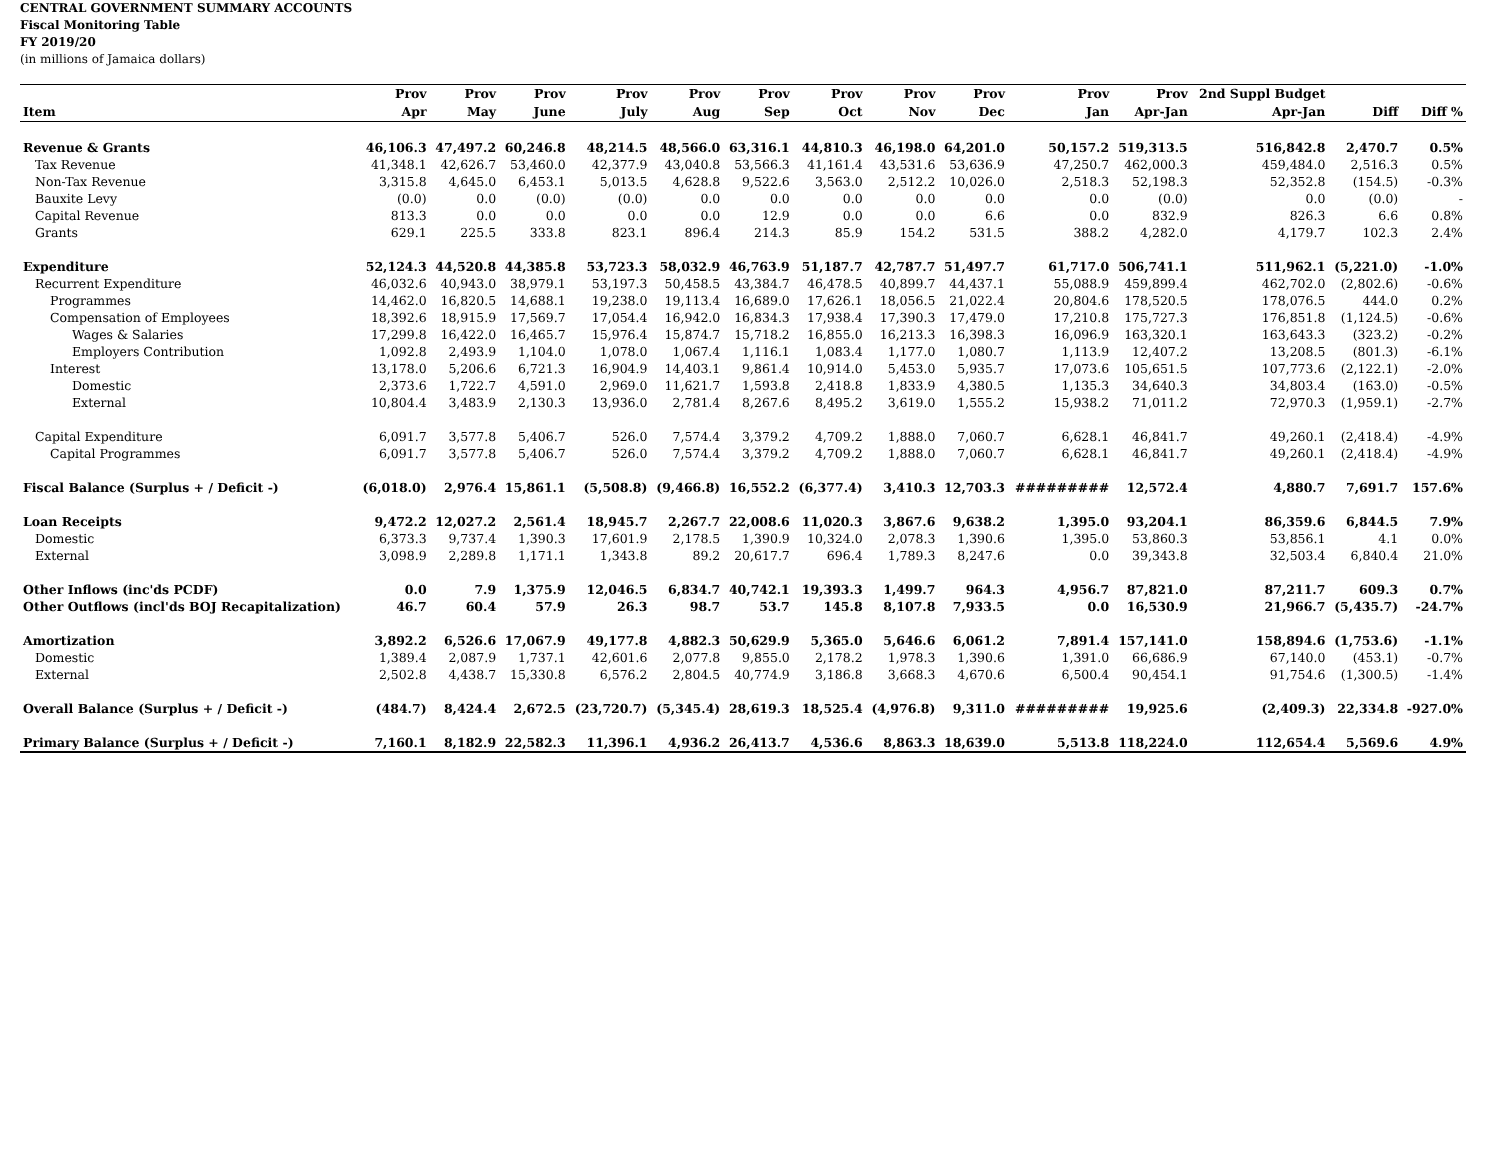CENTRAL GOVERNMENT SUMMARY ACCOUNTS
Fiscal Monitoring Table
FY 2019/20
(in millions of Jamaica dollars)
| | Prov | Prov | Prov | Prov | Prov | Prov | Prov | Prov | Prov | Prov | Prov | 2nd Suppl Budget | | |
| --- | --- | --- | --- | --- | --- | --- | --- | --- | --- | --- | --- | --- | --- | --- |
| Item | Apr | May | June | July | Aug | Sep | Oct | Nov | Dec | Jan | Apr-Jan | Apr-Jan | Diff | Diff % |
| Revenue & Grants | 46,106.3 | 47,497.2 | 60,246.8 | 48,214.5 | 48,566.0 | 63,316.1 | 44,810.3 | 46,198.0 | 64,201.0 | 50,157.2 | 519,313.5 | 516,842.8 | 2,470.7 | 0.5% |
| Tax Revenue | 41,348.1 | 42,626.7 | 53,460.0 | 42,377.9 | 43,040.8 | 53,566.3 | 41,161.4 | 43,531.6 | 53,636.9 | 47,250.7 | 462,000.3 | 459,484.0 | 2,516.3 | 0.5% |
| Non-Tax Revenue | 3,315.8 | 4,645.0 | 6,453.1 | 5,013.5 | 4,628.8 | 9,522.6 | 3,563.0 | 2,512.2 | 10,026.0 | 2,518.3 | 52,198.3 | 52,352.8 | (154.5) | -0.3% |
| Bauxite Levy | (0.0) | 0.0 | (0.0) | (0.0) | 0.0 | 0.0 | 0.0 | 0.0 | 0.0 | 0.0 | (0.0) | 0.0 | (0.0) | - |
| Capital Revenue | 813.3 | 0.0 | 0.0 | 0.0 | 0.0 | 12.9 | 0.0 | 0.0 | 6.6 | 0.0 | 832.9 | 826.3 | 6.6 | 0.8% |
| Grants | 629.1 | 225.5 | 333.8 | 823.1 | 896.4 | 214.3 | 85.9 | 154.2 | 531.5 | 388.2 | 4,282.0 | 4,179.7 | 102.3 | 2.4% |
| Expenditure | 52,124.3 | 44,520.8 | 44,385.8 | 53,723.3 | 58,032.9 | 46,763.9 | 51,187.7 | 42,787.7 | 51,497.7 | 61,717.0 | 506,741.1 | 511,962.1 | (5,221.0) | -1.0% |
| Recurrent Expenditure | 46,032.6 | 40,943.0 | 38,979.1 | 53,197.3 | 50,458.5 | 43,384.7 | 46,478.5 | 40,899.7 | 44,437.1 | 55,088.9 | 459,899.4 | 462,702.0 | (2,802.6) | -0.6% |
| Programmes | 14,462.0 | 16,820.5 | 14,688.1 | 19,238.0 | 19,113.4 | 16,689.0 | 17,626.1 | 18,056.5 | 21,022.4 | 20,804.6 | 178,520.5 | 178,076.5 | 444.0 | 0.2% |
| Compensation of Employees | 18,392.6 | 18,915.9 | 17,569.7 | 17,054.4 | 16,942.0 | 16,834.3 | 17,938.4 | 17,390.3 | 17,479.0 | 17,210.8 | 175,727.3 | 176,851.8 | (1,124.5) | -0.6% |
| Wages & Salaries | 17,299.8 | 16,422.0 | 16,465.7 | 15,976.4 | 15,874.7 | 15,718.2 | 16,855.0 | 16,213.3 | 16,398.3 | 16,096.9 | 163,320.1 | 163,643.3 | (323.2) | -0.2% |
| Employers Contribution | 1,092.8 | 2,493.9 | 1,104.0 | 1,078.0 | 1,067.4 | 1,116.1 | 1,083.4 | 1,177.0 | 1,080.7 | 1,113.9 | 12,407.2 | 13,208.5 | (801.3) | -6.1% |
| Interest | 13,178.0 | 5,206.6 | 6,721.3 | 16,904.9 | 14,403.1 | 9,861.4 | 10,914.0 | 5,453.0 | 5,935.7 | 17,073.6 | 105,651.5 | 107,773.6 | (2,122.1) | -2.0% |
| Domestic | 2,373.6 | 1,722.7 | 4,591.0 | 2,969.0 | 11,621.7 | 1,593.8 | 2,418.8 | 1,833.9 | 4,380.5 | 1,135.3 | 34,640.3 | 34,803.4 | (163.0) | -0.5% |
| External | 10,804.4 | 3,483.9 | 2,130.3 | 13,936.0 | 2,781.4 | 8,267.6 | 8,495.2 | 3,619.0 | 1,555.2 | 15,938.2 | 71,011.2 | 72,970.3 | (1,959.1) | -2.7% |
| Capital Expenditure | 6,091.7 | 3,577.8 | 5,406.7 | 526.0 | 7,574.4 | 3,379.2 | 4,709.2 | 1,888.0 | 7,060.7 | 6,628.1 | 46,841.7 | 49,260.1 | (2,418.4) | -4.9% |
| Capital Programmes | 6,091.7 | 3,577.8 | 5,406.7 | 526.0 | 7,574.4 | 3,379.2 | 4,709.2 | 1,888.0 | 7,060.7 | 6,628.1 | 46,841.7 | 49,260.1 | (2,418.4) | -4.9% |
| Fiscal Balance (Surplus + / Deficit -) | (6,018.0) | 2,976.4 | 15,861.1 | (5,508.8) | (9,466.8) | 16,552.2 | (6,377.4) | 3,410.3 | 12,703.3 | ######### | 12,572.4 | 4,880.7 | 7,691.7 | 157.6% |
| Loan Receipts | 9,472.2 | 12,027.2 | 2,561.4 | 18,945.7 | 2,267.7 | 22,008.6 | 11,020.3 | 3,867.6 | 9,638.2 | 1,395.0 | 93,204.1 | 86,359.6 | 6,844.5 | 7.9% |
| Domestic | 6,373.3 | 9,737.4 | 1,390.3 | 17,601.9 | 2,178.5 | 1,390.9 | 10,324.0 | 2,078.3 | 1,390.6 | 1,395.0 | 53,860.3 | 53,856.1 | 4.1 | 0.0% |
| External | 3,098.9 | 2,289.8 | 1,171.1 | 1,343.8 | 89.2 | 20,617.7 | 696.4 | 1,789.3 | 8,247.6 | 0.0 | 39,343.8 | 32,503.4 | 6,840.4 | 21.0% |
| Other Inflows (inc'ds PCDF) | 0.0 | 7.9 | 1,375.9 | 12,046.5 | 6,834.7 | 40,742.1 | 19,393.3 | 1,499.7 | 964.3 | 4,956.7 | 87,821.0 | 87,211.7 | 609.3 | 0.7% |
| Other Outflows (incl'ds BOJ Recapitalization) | 46.7 | 60.4 | 57.9 | 26.3 | 98.7 | 53.7 | 145.8 | 8,107.8 | 7,933.5 | 0.0 | 16,530.9 | 21,966.7 | (5,435.7) | -24.7% |
| Amortization | 3,892.2 | 6,526.6 | 17,067.9 | 49,177.8 | 4,882.3 | 50,629.9 | 5,365.0 | 5,646.6 | 6,061.2 | 7,891.4 | 157,141.0 | 158,894.6 | (1,753.6) | -1.1% |
| Domestic | 1,389.4 | 2,087.9 | 1,737.1 | 42,601.6 | 2,077.8 | 9,855.0 | 2,178.2 | 1,978.3 | 1,390.6 | 1,391.0 | 66,686.9 | 67,140.0 | (453.1) | -0.7% |
| External | 2,502.8 | 4,438.7 | 15,330.8 | 6,576.2 | 2,804.5 | 40,774.9 | 3,186.8 | 3,668.3 | 4,670.6 | 6,500.4 | 90,454.1 | 91,754.6 | (1,300.5) | -1.4% |
| Overall Balance (Surplus + / Deficit -) | (484.7) | 8,424.4 | 2,672.5 | (23,720.7) | (5,345.4) | 28,619.3 | 18,525.4 | (4,976.8) | 9,311.0 | ######### | 19,925.6 | (2,409.3) | 22,334.8 | -927.0% |
| Primary Balance (Surplus + / Deficit -) | 7,160.1 | 8,182.9 | 22,582.3 | 11,396.1 | 4,936.2 | 26,413.7 | 4,536.6 | 8,863.3 | 18,639.0 | 5,513.8 | 118,224.0 | 112,654.4 | 5,569.6 | 4.9% |